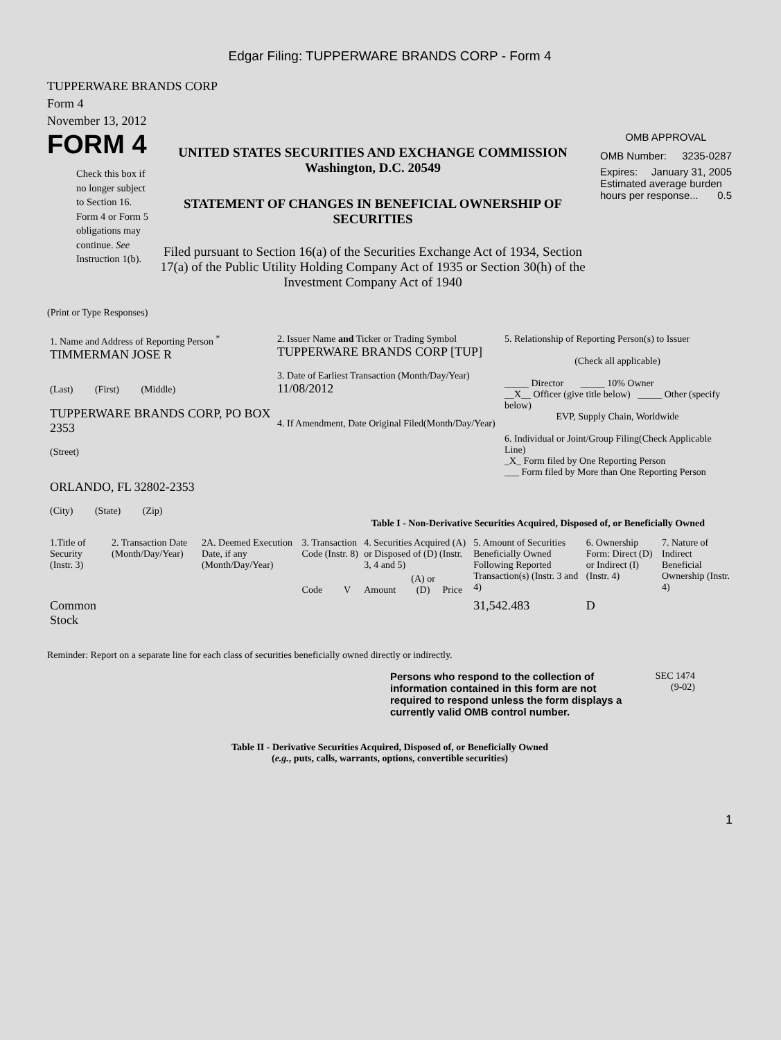Edgar Filing: TUPPERWARE BRANDS CORP - Form 4
TUPPERWARE BRANDS CORP
Form 4
November 13, 2012
FORM 4
Check this box if no longer subject to Section 16. Form 4 or Form 5 obligations may continue. See Instruction 1(b).
UNITED STATES SECURITIES AND EXCHANGE COMMISSION
Washington, D.C. 20549
STATEMENT OF CHANGES IN BENEFICIAL OWNERSHIP OF SECURITIES
Filed pursuant to Section 16(a) of the Securities Exchange Act of 1934, Section 17(a) of the Public Utility Holding Company Act of 1935 or Section 30(h) of the Investment Company Act of 1940
OMB APPROVAL
OMB Number: 3235-0287
Expires: January 31, 2005
Estimated average burden hours per response... 0.5
(Print or Type Responses)
| 1. Name and Address of Reporting Person <sup>*</sup> TIMMERMAN JOSE R (Last) (First) (Middle) TUPPERWARE BRANDS CORP, PO BOX 2353 (Street) ORLANDO, FL 32802-2353 (City) (State) (Zip) | 2. Issuer Name and Ticker or Trading Symbol TUPPERWARE BRANDS CORP [TUP] 3. Date of Earliest Transaction (Month/Day/Year) 11/08/2012 4. If Amendment, Date Original Filed(Month/Day/Year) | 5. Relationship of Reporting Person(s) to Issuer (Check all applicable) _____ Director _____ 10% Owner __X__ Officer (give title below) _____ Other (specify below) EVP, Supply Chain, Worldwide 6. Individual or Joint/Group Filing(Check Applicable Line) _X_ Form filed by One Reporting Person ___ Form filed by More than One Reporting Person |
Table I - Non-Derivative Securities Acquired, Disposed of, or Beneficially Owned
| 1.Title of Security (Instr. 3) | 2. Transaction Date (Month/Day/Year) | 2A. Deemed Execution Date, if any (Month/Day/Year) | 3. Transaction Code (Instr. 8) | | 4. Securities Acquired (A) or Disposed of (D) (Instr. 3, 4 and 5) | | | 5. Amount of Securities Beneficially Owned Following Reported Transaction(s) (Instr. 3 and 4) | 6. Ownership Form: Direct (D) or Indirect (I) (Instr. 4) | 7. Nature of Indirect Beneficial Ownership (Instr. 4) |
| --- | --- | --- | --- | --- | --- | --- | --- | --- | --- | --- |
| | | | Code | V | Amount | (A) or (D) | Price | | | |
| Common Stock | | | | | | | | 31,542.483 | D | |
Reminder: Report on a separate line for each class of securities beneficially owned directly or indirectly.
Persons who respond to the collection of information contained in this form are not required to respond unless the form displays a currently valid OMB control number.
SEC 1474
(9-02)
Table II - Derivative Securities Acquired, Disposed of, or Beneficially Owned
(e.g., puts, calls, warrants, options, convertible securities)
1